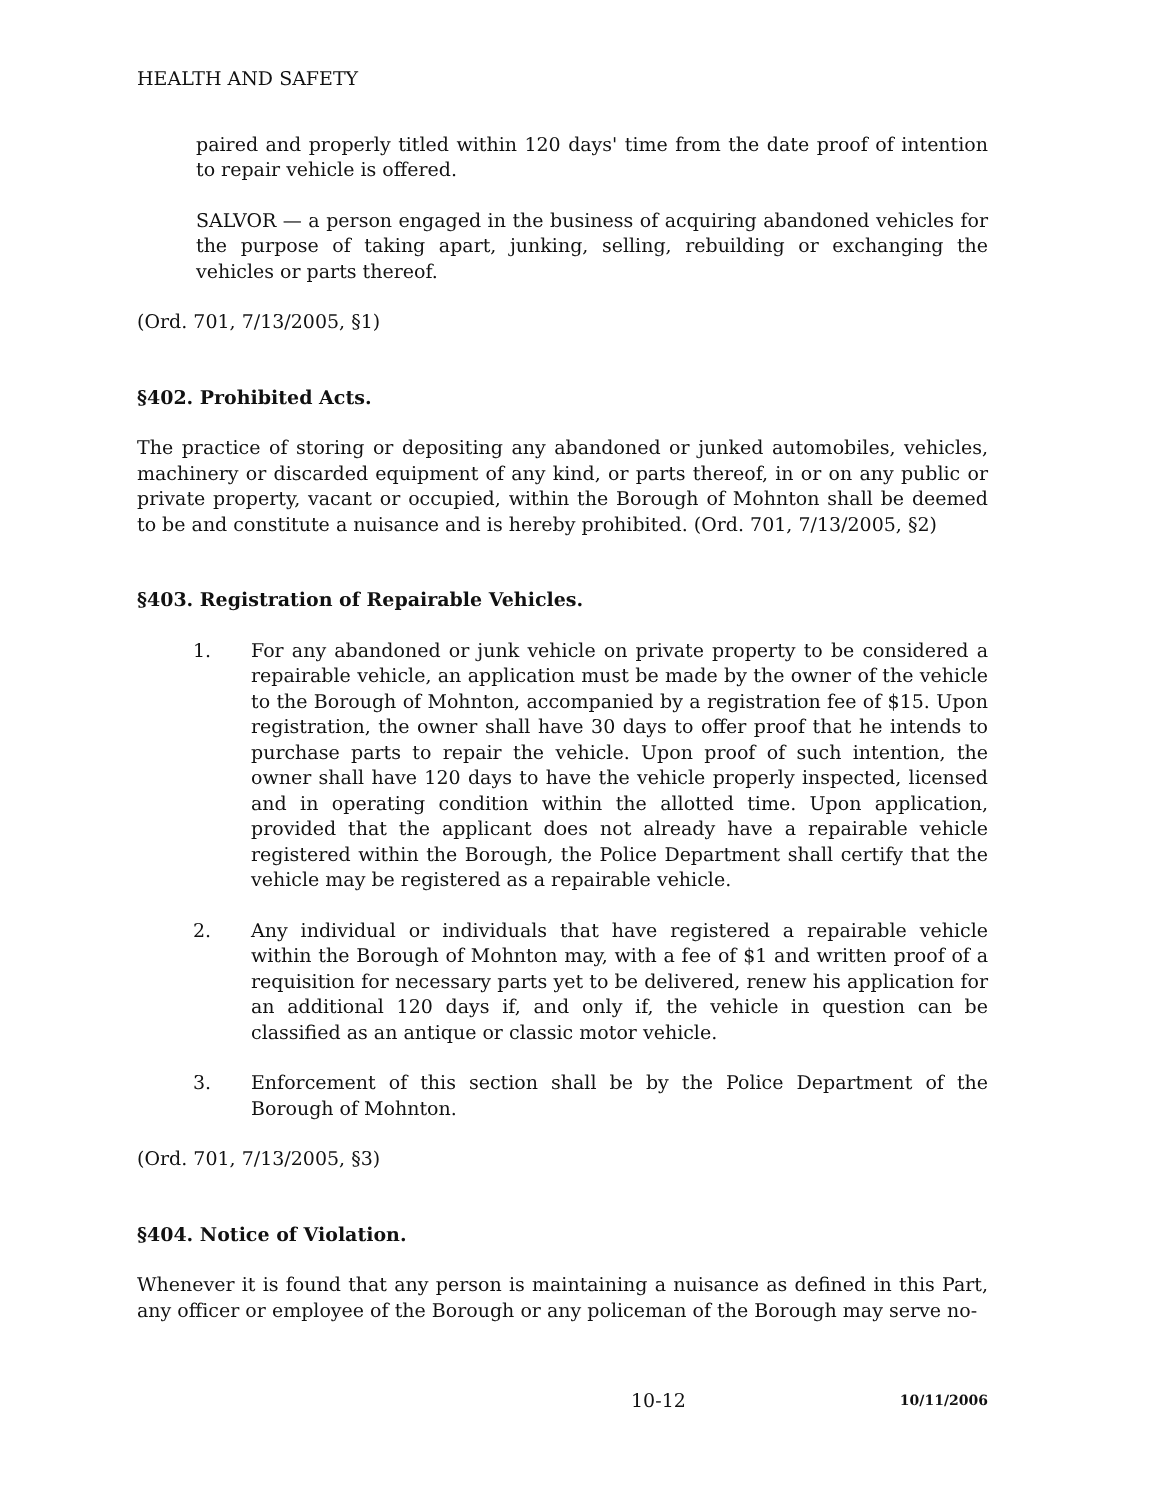HEALTH AND SAFETY
paired and properly titled within 120 days' time from the date proof of intention to repair vehicle is offered.
SALVOR — a person engaged in the business of acquiring abandoned vehicles for the purpose of taking apart, junking, selling, rebuilding or exchanging the vehicles or parts thereof.
(Ord. 701, 7/13/2005, §1)
§402. Prohibited Acts.
The practice of storing or depositing any abandoned or junked automobiles, vehicles, machinery or discarded equipment of any kind, or parts thereof, in or on any public or private property, vacant or occupied, within the Borough of Mohnton shall be deemed to be and constitute a nuisance and is hereby prohibited. (Ord. 701, 7/13/2005, §2)
§403. Registration of Repairable Vehicles.
1. For any abandoned or junk vehicle on private property to be considered a repairable vehicle, an application must be made by the owner of the vehicle to the Borough of Mohnton, accompanied by a registration fee of $15. Upon registration, the owner shall have 30 days to offer proof that he intends to purchase parts to repair the vehicle. Upon proof of such intention, the owner shall have 120 days to have the vehicle properly inspected, licensed and in operating condition within the allotted time. Upon application, provided that the applicant does not already have a repairable vehicle registered within the Borough, the Police Department shall certify that the vehicle may be registered as a repairable vehicle.
2. Any individual or individuals that have registered a repairable vehicle within the Borough of Mohnton may, with a fee of $1 and written proof of a requisition for necessary parts yet to be delivered, renew his application for an additional 120 days if, and only if, the vehicle in question can be classified as an antique or classic motor vehicle.
3. Enforcement of this section shall be by the Police Department of the Borough of Mohnton.
(Ord. 701, 7/13/2005, §3)
§404. Notice of Violation.
Whenever it is found that any person is maintaining a nuisance as defined in this Part, any officer or employee of the Borough or any policeman of the Borough may serve no-
10-12 10/11/2006